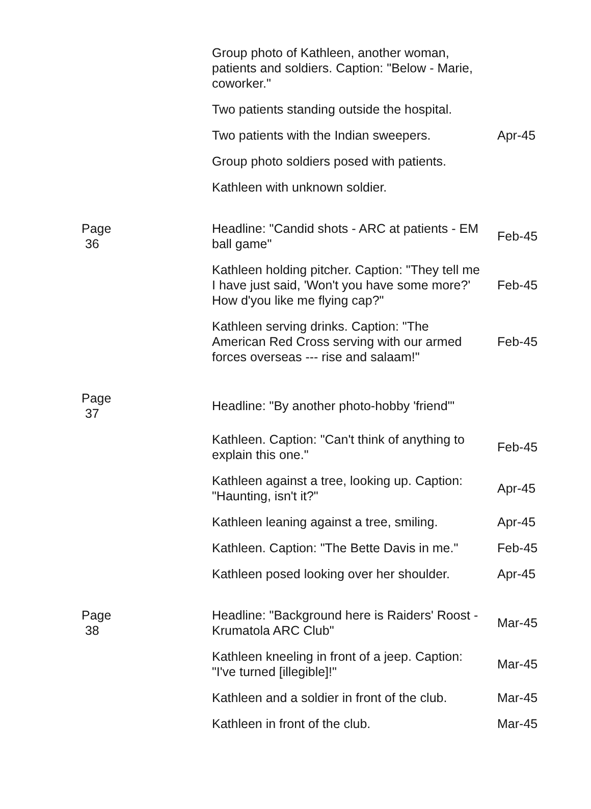| | Group photo of Kathleen, another woman, patients and soldiers. Caption: "Below - Marie, coworker." | |
| | Two patients standing outside the hospital. | |
| | Two patients with the Indian sweepers. | Apr-45 |
| | Group photo soldiers posed with patients. | |
| | Kathleen with unknown soldier. | |
| Page 36 | Headline: "Candid shots - ARC at patients - EM ball game" | Feb-45 |
| | Kathleen holding pitcher. Caption: "They tell me I have just said, 'Won't you have some more?' How d'you like me flying cap?" | Feb-45 |
| | Kathleen serving drinks. Caption: "The American Red Cross serving with our armed forces overseas --- rise and salaam!" | Feb-45 |
| Page 37 | Headline: "By another photo-hobby 'friend'" | |
| | Kathleen. Caption: "Can't think of anything to explain this one." | Feb-45 |
| | Kathleen against a tree, looking up. Caption: "Haunting, isn't it?" | Apr-45 |
| | Kathleen leaning against a tree, smiling. | Apr-45 |
| | Kathleen. Caption: "The Bette Davis in me." | Feb-45 |
| | Kathleen posed looking over her shoulder. | Apr-45 |
| Page 38 | Headline: "Background here is Raiders' Roost - Krumatola ARC Club" | Mar-45 |
| | Kathleen kneeling in front of a jeep. Caption: "I've turned [illegible]!" | Mar-45 |
| | Kathleen and a soldier in front of the club. | Mar-45 |
| | Kathleen in front of the club. | Mar-45 |